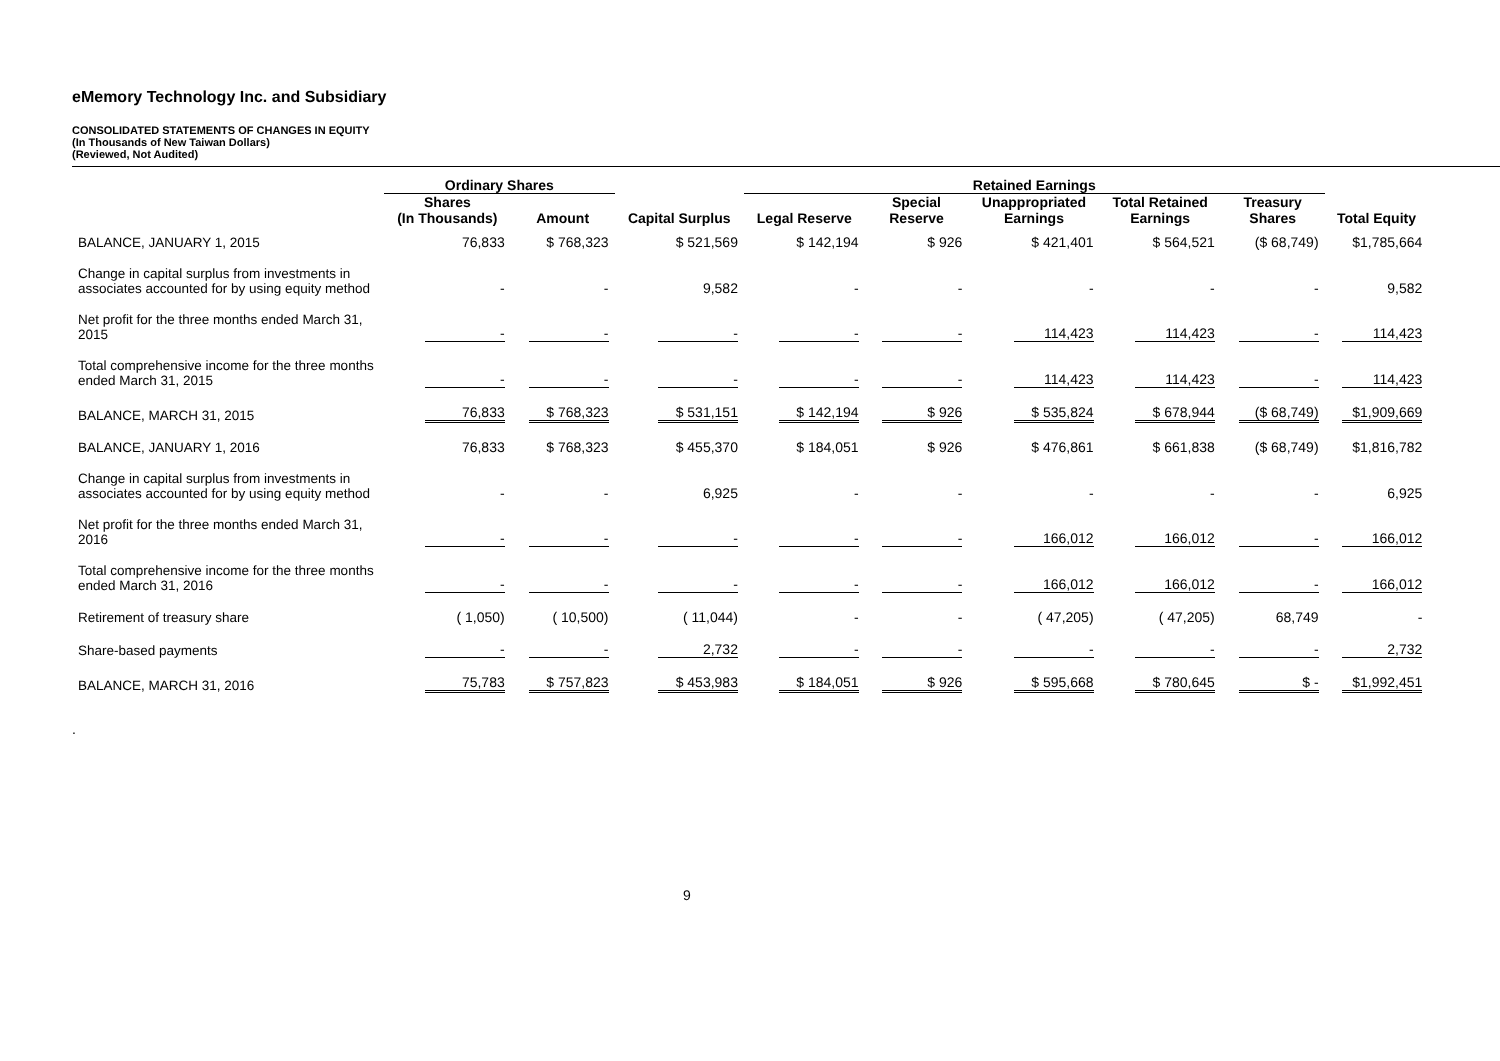eMemory Technology Inc. and Subsidiary
CONSOLIDATED STATEMENTS OF CHANGES IN EQUITY
(In Thousands of New Taiwan Dollars)
(Reviewed, Not Audited)
| | Ordinary Shares | | | Retained Earnings | | | | | | |
| --- | --- | --- | --- | --- | --- | --- | --- | --- | --- | --- |
| | Shares (In Thousands) | Amount | Capital Surplus | Legal Reserve | Special Reserve | Unappropriated Earnings | Total Retained Earnings | Treasury Shares | Total Equity | |
| BALANCE, JANUARY 1, 2015 | 76,833 | $ 768,323 | $ 521,569 | $ 142,194 | $ 926 | $ 421,401 | $ 564,521 | ($ 68,749) | $1,785,664 | |
| Change in capital surplus from investments in associates accounted for by using equity method | - | - | 9,582 | - | - | - | - | - | 9,582 | |
| Net profit for the three months ended March 31, 2015 | - | - | - | - | - | 114,423 | 114,423 | - | 114,423 | |
| Total comprehensive income for the three months ended March 31, 2015 | - | - | - | - | - | 114,423 | 114,423 | - | 114,423 | |
| BALANCE, MARCH 31, 2015 | 76,833 | $ 768,323 | $ 531,151 | $ 142,194 | $ 926 | $ 535,824 | $ 678,944 | ($ 68,749) | $1,909,669 | |
| BALANCE, JANUARY 1, 2016 | 76,833 | $ 768,323 | $ 455,370 | $ 184,051 | $ 926 | $ 476,861 | $ 661,838 | ($ 68,749) | $1,816,782 | |
| Change in capital surplus from investments in associates accounted for by using equity method | - | - | 6,925 | - | - | - | - | - | 6,925 | |
| Net profit for the three months ended March 31, 2016 | - | - | - | - | - | 166,012 | 166,012 | - | 166,012 | |
| Total comprehensive income for the three months ended March 31, 2016 | - | - | - | - | - | 166,012 | 166,012 | - | 166,012 | |
| Retirement of treasury share | ( 1,050) | ( 10,500) | ( 11,044) | - | - | ( 47,205) | ( 47,205) | 68,749 | - | |
| Share-based payments | - | - | 2,732 | - | - | - | - | - | 2,732 | |
| BALANCE, MARCH 31, 2016 | 75,783 | $ 757,823 | $ 453,983 | $ 184,051 | $ 926 | $ 595,668 | $ 780,645 | $ - | $1,992,451 | |
.
9